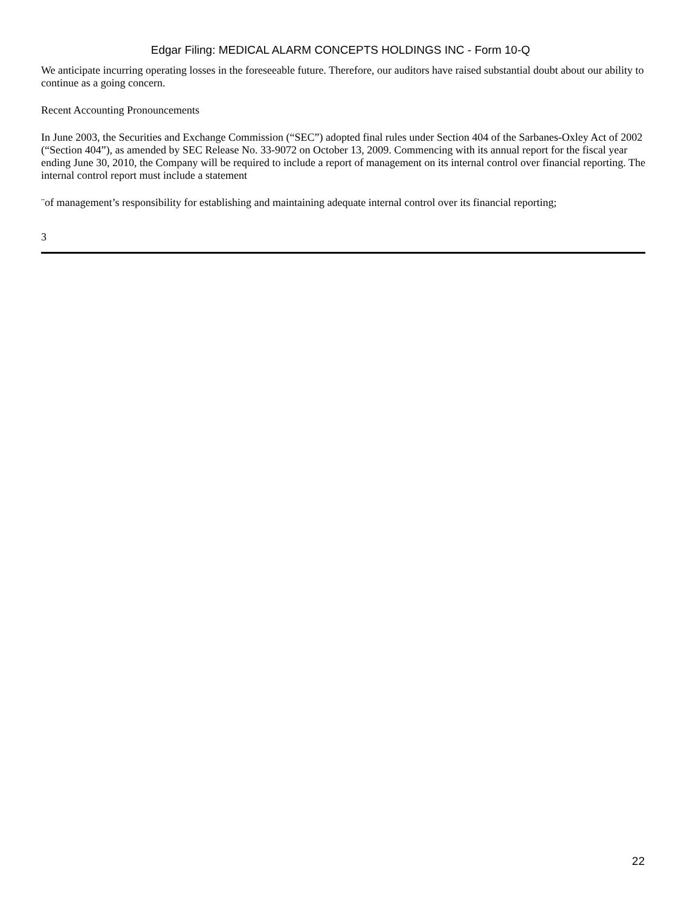Edgar Filing: MEDICAL ALARM CONCEPTS HOLDINGS INC - Form 10-Q
We anticipate incurring operating losses in the foreseeable future. Therefore, our auditors have raised substantial doubt about our ability to continue as a going concern.
Recent Accounting Pronouncements
In June 2003, the Securities and Exchange Commission (“SEC”) adopted final rules under Section 404 of the Sarbanes-Oxley Act of 2002 (“Section 404”), as amended by SEC Release No. 33-9072 on October 13, 2009. Commencing with its annual report for the fiscal year ending June 30, 2010, the Company will be required to include a report of management on its internal control over financial reporting. The internal control report must include a statement
¨of management’s responsibility for establishing and maintaining adequate internal control over its financial reporting;
3
22